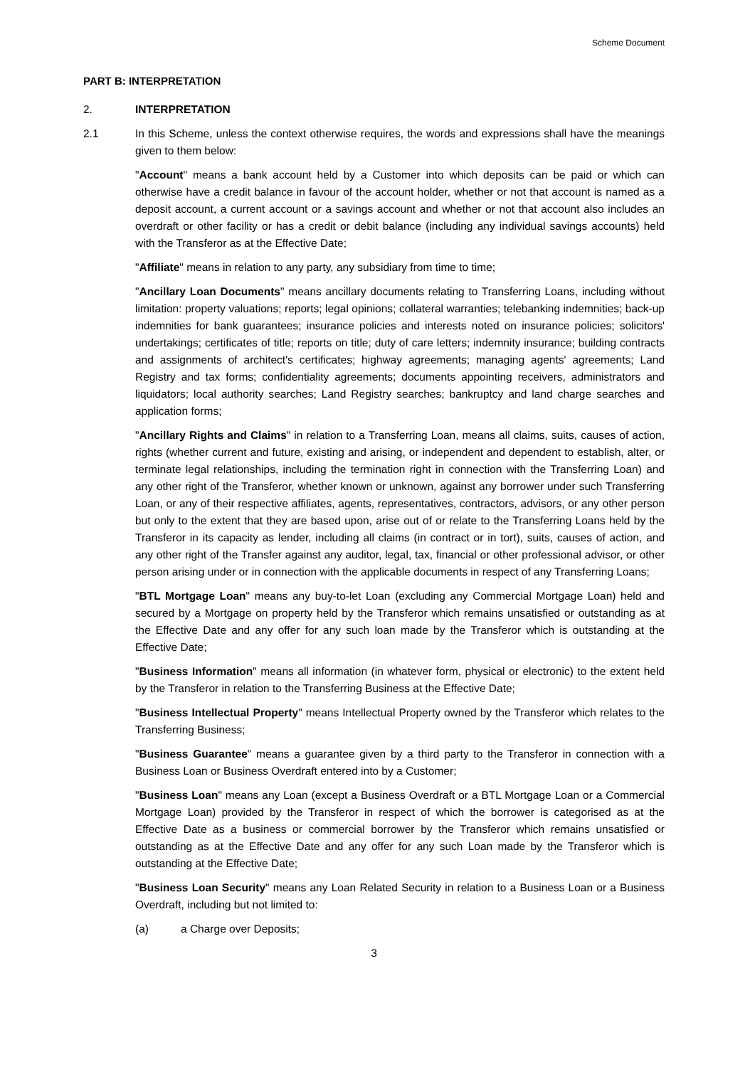Scheme Document
PART B: INTERPRETATION
2. INTERPRETATION
2.1 In this Scheme, unless the context otherwise requires, the words and expressions shall have the meanings given to them below:
"Account" means a bank account held by a Customer into which deposits can be paid or which can otherwise have a credit balance in favour of the account holder, whether or not that account is named as a deposit account, a current account or a savings account and whether or not that account also includes an overdraft or other facility or has a credit or debit balance (including any individual savings accounts) held with the Transferor as at the Effective Date;
"Affiliate" means in relation to any party, any subsidiary from time to time;
"Ancillary Loan Documents" means ancillary documents relating to Transferring Loans, including without limitation: property valuations; reports; legal opinions; collateral warranties; telebanking indemnities; back-up indemnities for bank guarantees; insurance policies and interests noted on insurance policies; solicitors' undertakings; certificates of title; reports on title; duty of care letters; indemnity insurance; building contracts and assignments of architect's certificates; highway agreements; managing agents' agreements; Land Registry and tax forms; confidentiality agreements; documents appointing receivers, administrators and liquidators; local authority searches; Land Registry searches; bankruptcy and land charge searches and application forms;
"Ancillary Rights and Claims" in relation to a Transferring Loan, means all claims, suits, causes of action, rights (whether current and future, existing and arising, or independent and dependent to establish, alter, or terminate legal relationships, including the termination right in connection with the Transferring Loan) and any other right of the Transferor, whether known or unknown, against any borrower under such Transferring Loan, or any of their respective affiliates, agents, representatives, contractors, advisors, or any other person but only to the extent that they are based upon, arise out of or relate to the Transferring Loans held by the Transferor in its capacity as lender, including all claims (in contract or in tort), suits, causes of action, and any other right of the Transfer against any auditor, legal, tax, financial or other professional advisor, or other person arising under or in connection with the applicable documents in respect of any Transferring Loans;
"BTL Mortgage Loan" means any buy-to-let Loan (excluding any Commercial Mortgage Loan) held and secured by a Mortgage on property held by the Transferor which remains unsatisfied or outstanding as at the Effective Date and any offer for any such loan made by the Transferor which is outstanding at the Effective Date;
"Business Information" means all information (in whatever form, physical or electronic) to the extent held by the Transferor in relation to the Transferring Business at the Effective Date;
"Business Intellectual Property" means Intellectual Property owned by the Transferor which relates to the Transferring Business;
"Business Guarantee" means a guarantee given by a third party to the Transferor in connection with a Business Loan or Business Overdraft entered into by a Customer;
"Business Loan" means any Loan (except a Business Overdraft or a BTL Mortgage Loan or a Commercial Mortgage Loan) provided by the Transferor in respect of which the borrower is categorised as at the Effective Date as a business or commercial borrower by the Transferor which remains unsatisfied or outstanding as at the Effective Date and any offer for any such Loan made by the Transferor which is outstanding at the Effective Date;
"Business Loan Security" means any Loan Related Security in relation to a Business Loan or a Business Overdraft, including but not limited to:
(a) a Charge over Deposits;
3